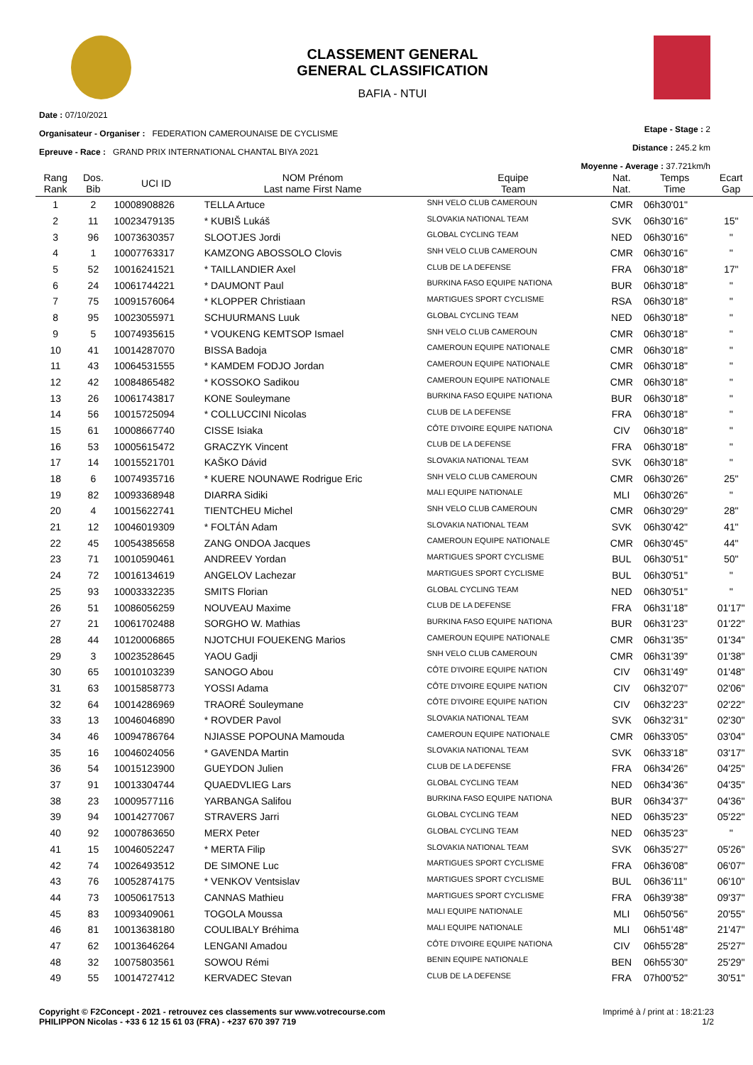CLASSEMENT GENERAL
GENERAL CLASSIFICATION
BAFIA - NTUI
Date : 07/10/2021
Organisateur - Organiser : FEDERATION CAMEROUNAISE DE CYCLISME
Epreuve - Race : GRAND PRIX INTERNATIONAL CHANTAL BIYA 2021
Etape - Stage : 2
Distance : 245.2 km
Moyenne - Average : 37.721km/h
| Rang Rank | Dos. Bib | UCI ID | NOM Prénom Last name First Name | Equipe Team | Nat. Nat. | Temps Time | Ecart Gap |
| --- | --- | --- | --- | --- | --- | --- | --- |
| 1 | 2 | 10008908826 | TELLA Artuce | SNH VELO CLUB CAMEROUN | CMR | 06h30'01" | |
| 2 | 11 | 10023479135 | * KUBIŠ Lukáš | SLOVAKIA NATIONAL TEAM | SVK | 06h30'16" | 15" |
| 3 | 96 | 10073630357 | SLOOTJES Jordi | GLOBAL CYCLING TEAM | NED | 06h30'16" | " |
| 4 | 1 | 10007763317 | KAMZONG ABOSSOLO Clovis | SNH VELO CLUB CAMEROUN | CMR | 06h30'16" | " |
| 5 | 52 | 10016241521 | * TAILLANDIER Axel | CLUB DE LA DEFENSE | FRA | 06h30'18" | 17" |
| 6 | 24 | 10061744221 | * DAUMONT Paul | BURKINA FASO EQUIPE NATIONA | BUR | 06h30'18" | " |
| 7 | 75 | 10091576064 | * KLOPPER Christiaan | MARTIGUES SPORT CYCLISME | RSA | 06h30'18" | " |
| 8 | 95 | 10023055971 | SCHUURMANS Luuk | GLOBAL CYCLING TEAM | NED | 06h30'18" | " |
| 9 | 5 | 10074935615 | * VOUKENG KEMTSOP Ismael | SNH VELO CLUB CAMEROUN | CMR | 06h30'18" | " |
| 10 | 41 | 10014287070 | BISSA Badoja | CAMEROUN EQUIPE NATIONALE | CMR | 06h30'18" | " |
| 11 | 43 | 10064531555 | * KAMDEM FODJO Jordan | CAMEROUN EQUIPE NATIONALE | CMR | 06h30'18" | " |
| 12 | 42 | 10084865482 | * KOSSOKO Sadikou | CAMEROUN EQUIPE NATIONALE | CMR | 06h30'18" | " |
| 13 | 26 | 10061743817 | KONE Souleymane | BURKINA FASO EQUIPE NATIONA | BUR | 06h30'18" | " |
| 14 | 56 | 10015725094 | * COLLUCCINI Nicolas | CLUB DE LA DEFENSE | FRA | 06h30'18" | " |
| 15 | 61 | 10008667740 | CISSE Isiaka | CÔTE D'IVOIRE EQUIPE NATIONA | CIV | 06h30'18" | " |
| 16 | 53 | 10005615472 | GRACZYK Vincent | CLUB DE LA DEFENSE | FRA | 06h30'18" | " |
| 17 | 14 | 10015521701 | KAŠKO Dávid | SLOVAKIA NATIONAL TEAM | SVK | 06h30'18" | " |
| 18 | 6 | 10074935716 | * KUERE NOUNAWE Rodrigue Eric | SNH VELO CLUB CAMEROUN | CMR | 06h30'26" | 25" |
| 19 | 82 | 10093368948 | DIARRA Sidiki | MALI EQUIPE NATIONALE | MLI | 06h30'26" | " |
| 20 | 4 | 10015622741 | TIENTCHEU Michel | SNH VELO CLUB CAMEROUN | CMR | 06h30'29" | 28" |
| 21 | 12 | 10046019309 | * FOLTÁN Adam | SLOVAKIA NATIONAL TEAM | SVK | 06h30'42" | 41" |
| 22 | 45 | 10054385658 | ZANG ONDOA Jacques | CAMEROUN EQUIPE NATIONALE | CMR | 06h30'45" | 44" |
| 23 | 71 | 10010590461 | ANDREEV Yordan | MARTIGUES SPORT CYCLISME | BUL | 06h30'51" | 50" |
| 24 | 72 | 10016134619 | ANGELOV Lachezar | MARTIGUES SPORT CYCLISME | BUL | 06h30'51" | " |
| 25 | 93 | 10003332235 | SMITS Florian | GLOBAL CYCLING TEAM | NED | 06h30'51" | " |
| 26 | 51 | 10086056259 | NOUVEAU Maxime | CLUB DE LA DEFENSE | FRA | 06h31'18" | 01'17" |
| 27 | 21 | 10061702488 | SORGHO W. Mathias | BURKINA FASO EQUIPE NATIONA | BUR | 06h31'23" | 01'22" |
| 28 | 44 | 10120006865 | NJOTCHUI FOUEKENG Marios | CAMEROUN EQUIPE NATIONALE | CMR | 06h31'35" | 01'34" |
| 29 | 3 | 10023528645 | YAOU Gadji | SNH VELO CLUB CAMEROUN | CMR | 06h31'39" | 01'38" |
| 30 | 65 | 10010103239 | SANOGO Abou | CÔTE D'IVOIRE EQUIPE NATION | CIV | 06h31'49" | 01'48" |
| 31 | 63 | 10015858773 | YOSSI Adama | CÔTE D'IVOIRE EQUIPE NATION | CIV | 06h32'07" | 02'06" |
| 32 | 64 | 10014286969 | TRAORÉ Souleymane | CÔTE D'IVOIRE EQUIPE NATION | CIV | 06h32'23" | 02'22" |
| 33 | 13 | 10046046890 | * ROVDER Pavol | SLOVAKIA NATIONAL TEAM | SVK | 06h32'31" | 02'30" |
| 34 | 46 | 10094786764 | NJIASSE POPOUNA Mamouda | CAMEROUN EQUIPE NATIONALE | CMR | 06h33'05" | 03'04" |
| 35 | 16 | 10046024056 | * GAVENDA Martin | SLOVAKIA NATIONAL TEAM | SVK | 06h33'18" | 03'17" |
| 36 | 54 | 10015123900 | GUEYDON Julien | CLUB DE LA DEFENSE | FRA | 06h34'26" | 04'25" |
| 37 | 91 | 10013304744 | QUAEDVLIEG Lars | GLOBAL CYCLING TEAM | NED | 06h34'36" | 04'35" |
| 38 | 23 | 10009577116 | YARBANGA Salifou | BURKINA FASO EQUIPE NATIONA | BUR | 06h34'37" | 04'36" |
| 39 | 94 | 10014277067 | STRAVERS Jarri | GLOBAL CYCLING TEAM | NED | 06h35'23" | 05'22" |
| 40 | 92 | 10007863650 | MERX Peter | GLOBAL CYCLING TEAM | NED | 06h35'23" | " |
| 41 | 15 | 10046052247 | * MERTA Filip | SLOVAKIA NATIONAL TEAM | SVK | 06h35'27" | 05'26" |
| 42 | 74 | 10026493512 | DE SIMONE Luc | MARTIGUES SPORT CYCLISME | FRA | 06h36'08" | 06'07" |
| 43 | 76 | 10052874175 | * VENKOV Ventsislav | MARTIGUES SPORT CYCLISME | BUL | 06h36'11" | 06'10" |
| 44 | 73 | 10050617513 | CANNAS Mathieu | MARTIGUES SPORT CYCLISME | FRA | 06h39'38" | 09'37" |
| 45 | 83 | 10093409061 | TOGOLA Moussa | MALI EQUIPE NATIONALE | MLI | 06h50'56" | 20'55" |
| 46 | 81 | 10013638180 | COULIBALY Bréhima | MALI EQUIPE NATIONALE | MLI | 06h51'48" | 21'47" |
| 47 | 62 | 10013646264 | LENGANI Amadou | CÔTE D'IVOIRE EQUIPE NATIONA | CIV | 06h55'28" | 25'27" |
| 48 | 32 | 10075803561 | SOWOU Rémi | BENIN EQUIPE NATIONALE | BEN | 06h55'30" | 25'29" |
| 49 | 55 | 10014727412 | KERVADEC Stevan | CLUB DE LA DEFENSE | FRA | 07h00'52" | 30'51" |
Copyright © F2Concept - 2021 - retrouvez ces classements sur www.votrecourse.com
PHILIPPON Nicolas - +33 6 12 15 61 03 (FRA) - +237 670 397 719
Imprimé à / print at : 18:21:23
1/2